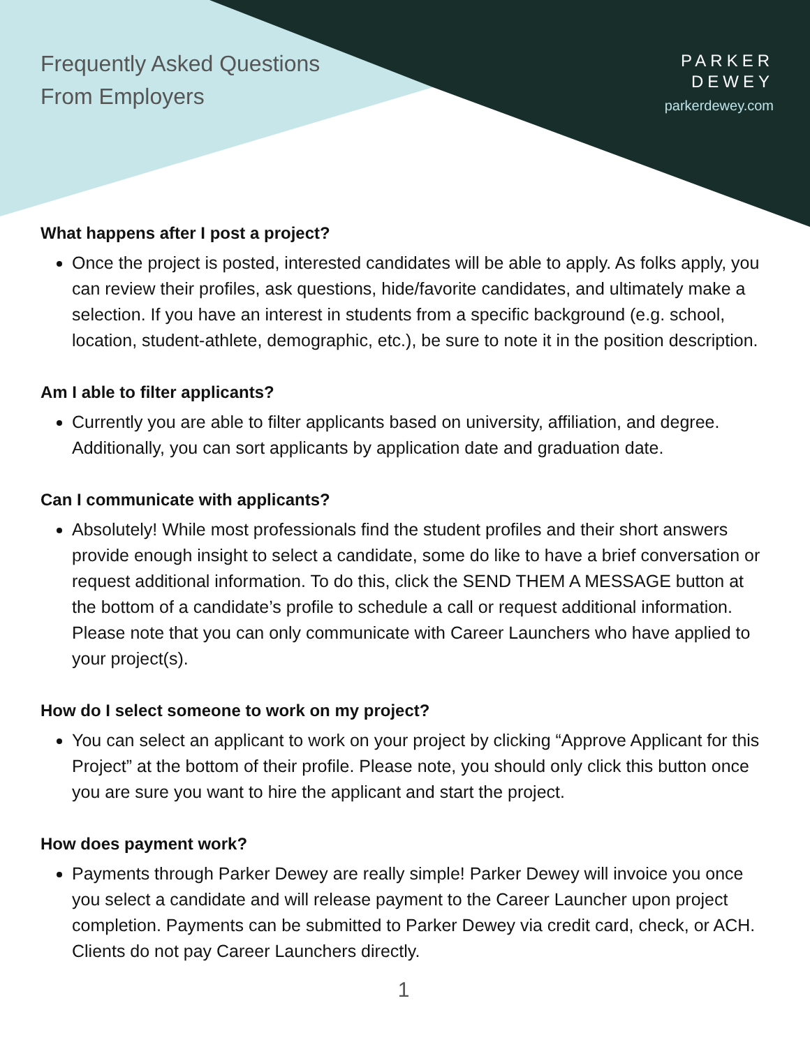Frequently Asked Questions
From Employers
PARKER
DEWEY
parkerdewey.com
What happens after I post a project?
Once the project is posted, interested candidates will be able to apply. As folks apply, you can review their profiles, ask questions, hide/favorite candidates, and ultimately make a selection. If you have an interest in students from a specific background (e.g. school, location, student-athlete, demographic, etc.), be sure to note it in the position description.
Am I able to filter applicants?
Currently you are able to filter applicants based on university, affiliation, and degree. Additionally, you can sort applicants by application date and graduation date.
Can I communicate with applicants?
Absolutely! While most professionals find the student profiles and their short answers provide enough insight to select a candidate, some do like to have a brief conversation or request additional information. To do this, click the SEND THEM A MESSAGE button at the bottom of a candidate’s profile to schedule a call or request additional information. Please note that you can only communicate with Career Launchers who have applied to your project(s).
How do I select someone to work on my project?
You can select an applicant to work on your project by clicking “Approve Applicant for this Project” at the bottom of their profile. Please note, you should only click this button once you are sure you want to hire the applicant and start the project.
How does payment work?
Payments through Parker Dewey are really simple! Parker Dewey will invoice you once you select a candidate and will release payment to the Career Launcher upon project completion. Payments can be submitted to Parker Dewey via credit card, check, or ACH. Clients do not pay Career Launchers directly.
1